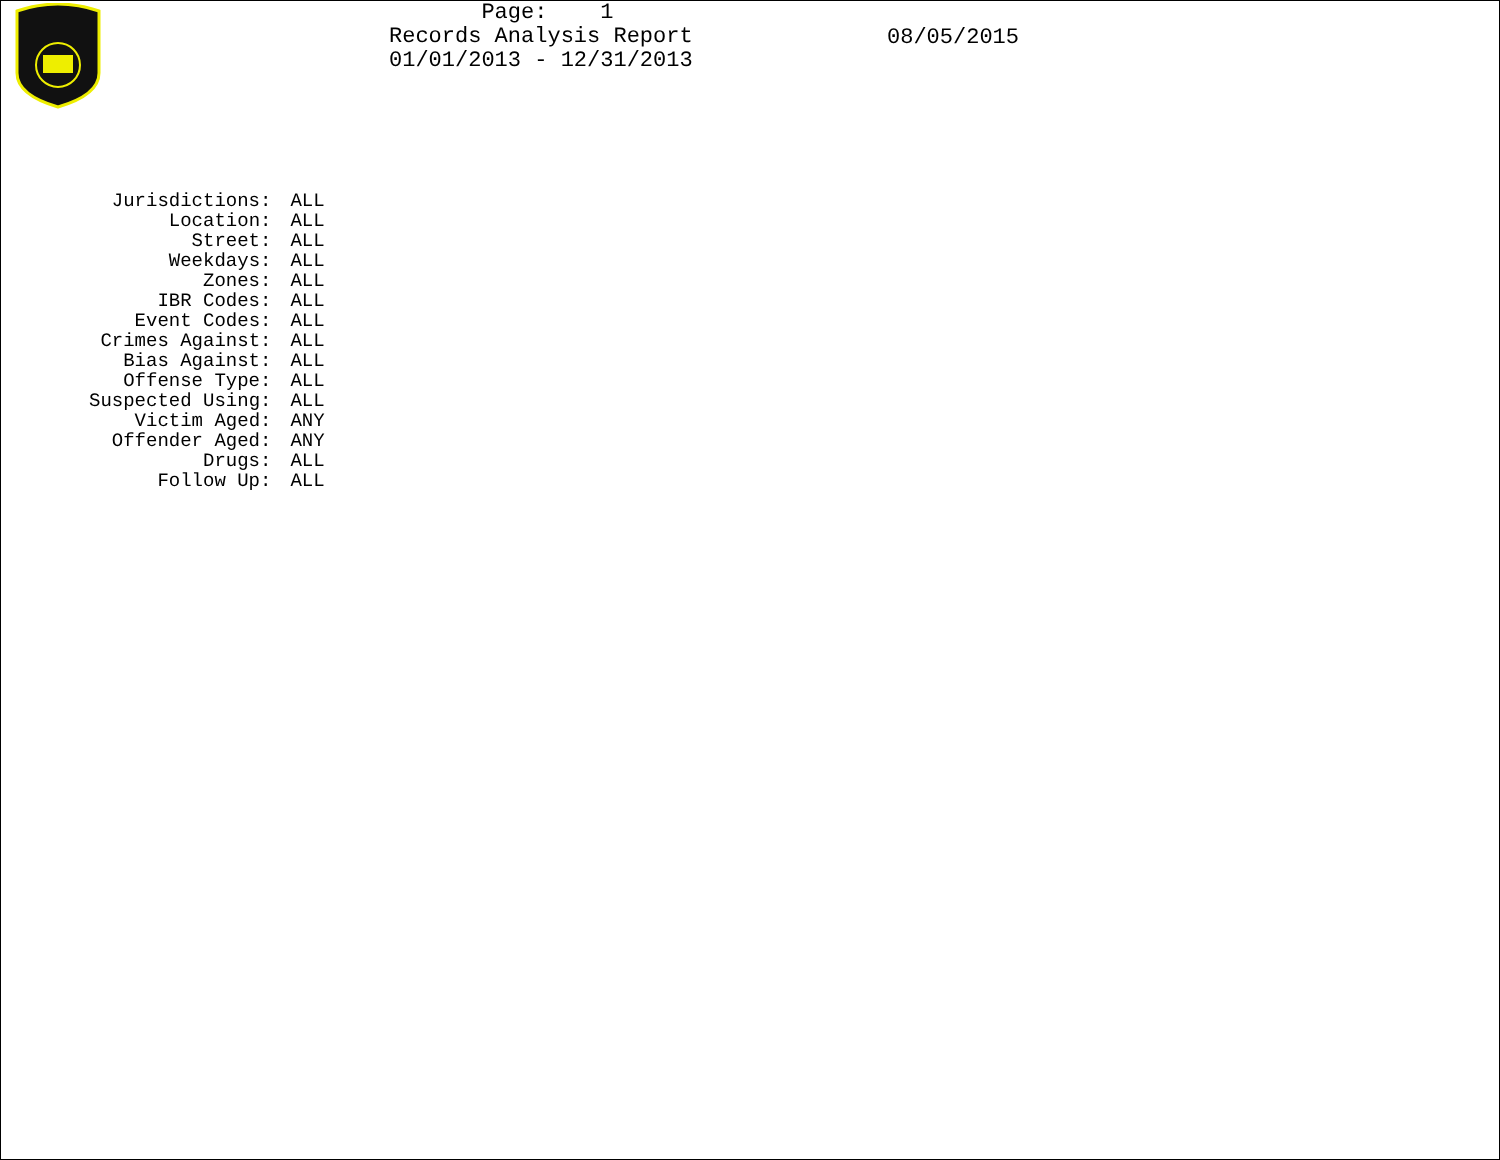Page: 1 Records Analysis Report 01/01/2013 - 12/31/2013
08/05/2015
| Jurisdictions: | ALL |
| Location: | ALL |
| Street: | ALL |
| Weekdays: | ALL |
| Zones: | ALL |
| IBR Codes: | ALL |
| Event Codes: | ALL |
| Crimes Against: | ALL |
| Bias Against: | ALL |
| Offense Type: | ALL |
| Suspected Using: | ALL |
| Victim Aged: | ANY |
| Offender Aged: | ANY |
| Drugs: | ALL |
| Follow Up: | ALL |